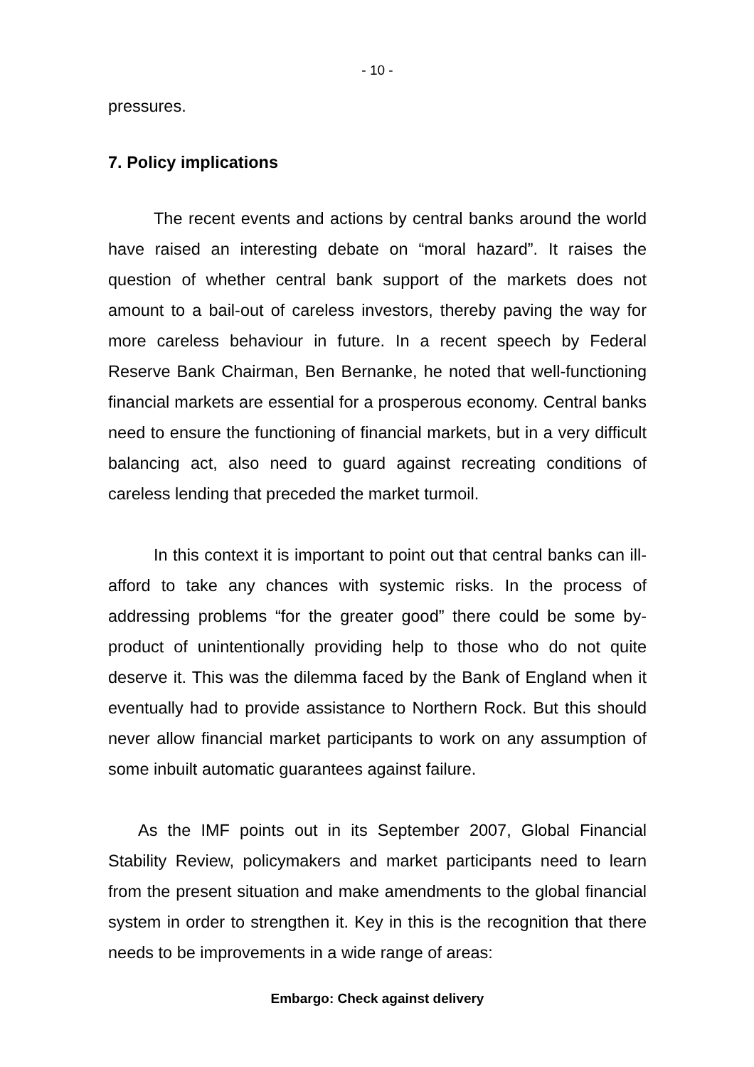- 10 -
pressures.
7. Policy implications
The recent events and actions by central banks around the world have raised an interesting debate on “moral hazard”. It raises the question of whether central bank support of the markets does not amount to a bail-out of careless investors, thereby paving the way for more careless behaviour in future. In a recent speech by Federal Reserve Bank Chairman, Ben Bernanke, he noted that well-functioning financial markets are essential for a prosperous economy. Central banks need to ensure the functioning of financial markets, but in a very difficult balancing act, also need to guard against recreating conditions of careless lending that preceded the market turmoil.
In this context it is important to point out that central banks can ill-afford to take any chances with systemic risks. In the process of addressing problems “for the greater good” there could be some by-product of unintentionally providing help to those who do not quite deserve it. This was the dilemma faced by the Bank of England when it eventually had to provide assistance to Northern Rock. But this should never allow financial market participants to work on any assumption of some inbuilt automatic guarantees against failure.
As the IMF points out in its September 2007, Global Financial Stability Review, policymakers and market participants need to learn from the present situation and make amendments to the global financial system in order to strengthen it. Key in this is the recognition that there needs to be improvements in a wide range of areas:
Embargo: Check against delivery